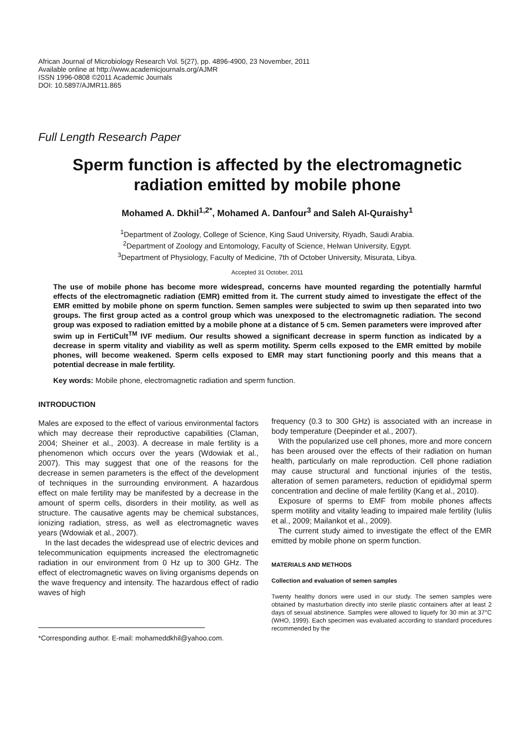African Journal of Microbiology Research Vol. 5(27), pp. 4896-4900, 23 November, 2011
Available online at http://www.academicjournals.org/AJMR
ISSN 1996-0808 ©2011 Academic Journals
DOI: 10.5897/AJMR11.865
Full Length Research Paper
Sperm function is affected by the electromagnetic radiation emitted by mobile phone
Mohamed A. Dkhil<sup>1,2*</sup>, Mohamed A. Danfour<sup>3</sup> and Saleh Al-Quraishy<sup>1</sup>
<sup>1</sup> Department of Zoology, College of Science, King Saud University, Riyadh, Saudi Arabia.
<sup>2</sup> Department of Zoology and Entomology, Faculty of Science, Helwan University, Egypt.
<sup>3</sup> Department of Physiology, Faculty of Medicine, 7th of October University, Misurata, Libya.
Accepted 31 October, 2011
The use of mobile phone has become more widespread, concerns have mounted regarding the potentially harmful effects of the electromagnetic radiation (EMR) emitted from it. The current study aimed to investigate the effect of the EMR emitted by mobile phone on sperm function. Semen samples were subjected to swim up then separated into two groups. The first group acted as a control group which was unexposed to the electromagnetic radiation. The second group was exposed to radiation emitted by a mobile phone at a distance of 5 cm. Semen parameters were improved after swim up in FertiCult<sup>TM</sup> IVF medium. Our results showed a significant decrease in sperm function as indicated by a decrease in sperm vitality and viability as well as sperm motility. Sperm cells exposed to the EMR emitted by mobile phones, will become weakened. Sperm cells exposed to EMR may start functioning poorly and this means that a potential decrease in male fertility.
Key words: Mobile phone, electromagnetic radiation and sperm function.
INTRODUCTION
Males are exposed to the effect of various environmental factors which may decrease their reproductive capabilities (Claman, 2004; Sheiner et al., 2003). A decrease in male fertility is a phenomenon which occurs over the years (Wdowiak et al., 2007). This may suggest that one of the reasons for the decrease in semen parameters is the effect of the development of techniques in the surrounding environment. A hazardous effect on male fertility may be manifested by a decrease in the amount of sperm cells, disorders in their motility, as well as structure. The causative agents may be chemical substances, ionizing radiation, stress, as well as electromagnetic waves years (Wdowiak et al., 2007).
In the last decades the widespread use of electric devices and telecommunication equipments increased the electromagnetic radiation in our environment from 0 Hz up to 300 GHz. The effect of electromagnetic waves on living organisms depends on the wave frequency and intensity. The hazardous effect of radio waves of high
*Corresponding author. E-mail: mohameddkhil@yahoo.com.
frequency (0.3 to 300 GHz) is associated with an increase in body temperature (Deepinder et al., 2007).
With the popularized use cell phones, more and more concern has been aroused over the effects of their radiation on human health, particularly on male reproduction. Cell phone radiation may cause structural and functional injuries of the testis, alteration of semen parameters, reduction of epididymal sperm concentration and decline of male fertility (Kang et al., 2010).
Exposure of sperms to EMF from mobile phones affects sperm motility and vitality leading to impaired male fertility (Iuliis et al., 2009; Mailankot et al., 2009).
The current study aimed to investigate the effect of the EMR emitted by mobile phone on sperm function.
MATERIALS AND METHODS
Collection and evaluation of semen samples
Twenty healthy donors were used in our study. The semen samples were obtained by masturbation directly into sterile plastic containers after at least 2 days of sexual abstinence. Samples were allowed to liquefy for 30 min at 37°C (WHO, 1999). Each specimen was evaluated according to standard procedures recommended by the